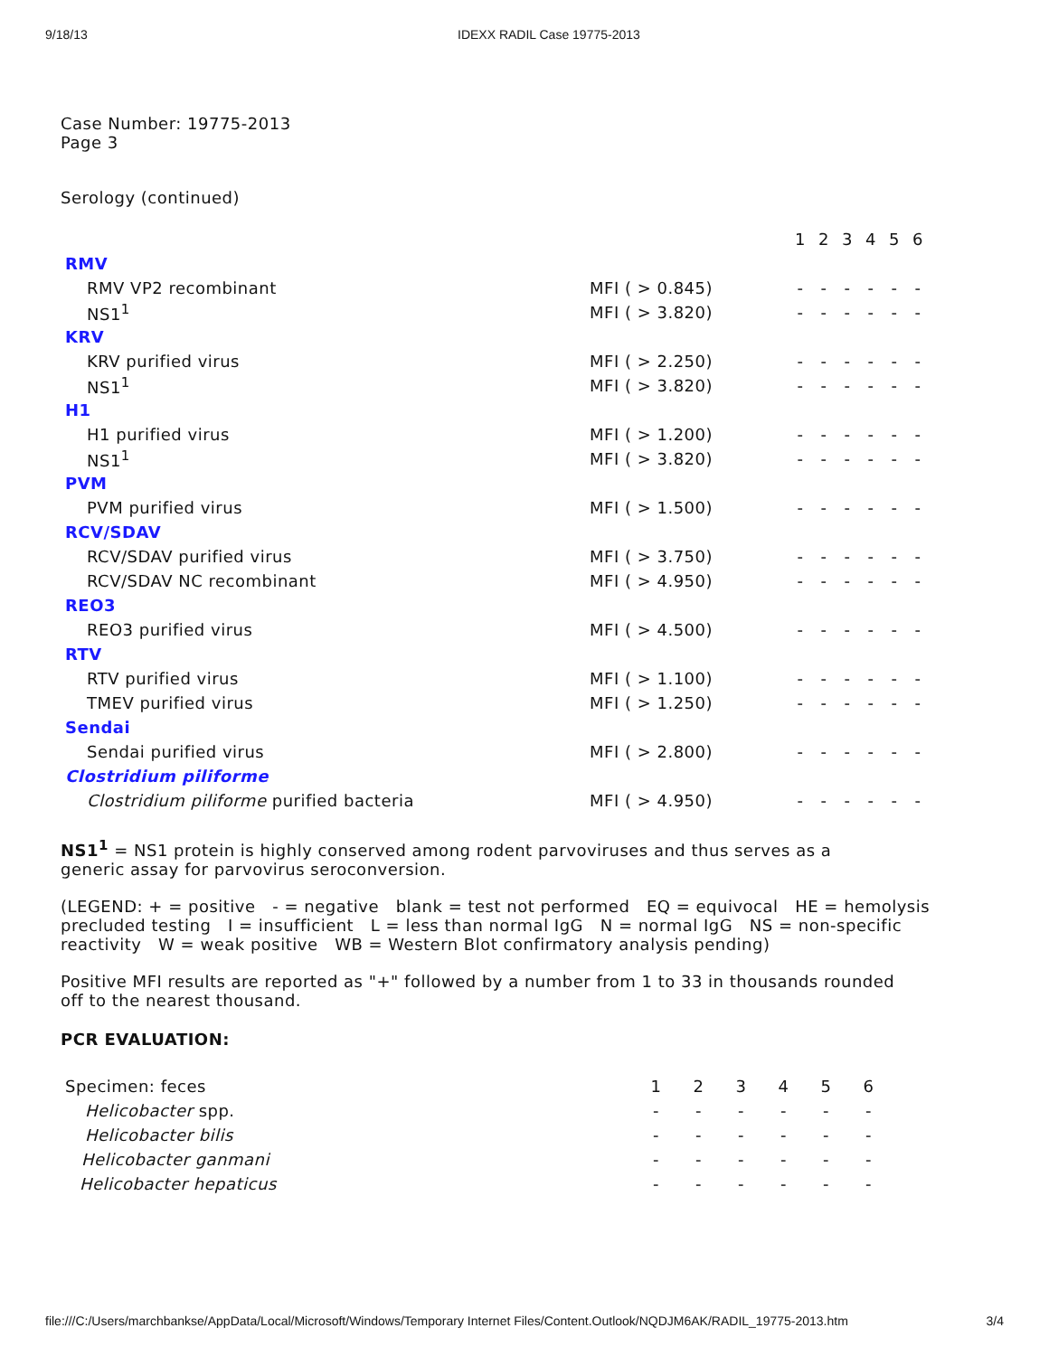9/18/13 IDEXX RADIL Case 19775-2013
Case Number: 19775-2013
Page 3
Serology (continued)
| | | 1 | 2 | 3 | 4 | 5 | 6 |
| RMV | | | | | | | |
| RMV VP2 recombinant | MFI ( > 0.845) | - | - | - | - | - | - |
| NS1<sup>1</sup> | MFI ( > 3.820) | - | - | - | - | - | - |
| KRV | | | | | | | |
| KRV purified virus | MFI ( > 2.250) | - | - | - | - | - | - |
| NS1<sup>1</sup> | MFI ( > 3.820) | - | - | - | - | - | - |
| H1 | | | | | | | |
| H1 purified virus | MFI ( > 1.200) | - | - | - | - | - | - |
| NS1<sup>1</sup> | MFI ( > 3.820) | - | - | - | - | - | - |
| PVM | | | | | | | |
| PVM purified virus | MFI ( > 1.500) | - | - | - | - | - | - |
| RCV/SDAV | | | | | | | |
| RCV/SDAV purified virus | MFI ( > 3.750) | - | - | - | - | - | - |
| RCV/SDAV NC recombinant | MFI ( > 4.950) | - | - | - | - | - | - |
| REO3 | | | | | | | |
| REO3 purified virus | MFI ( > 4.500) | - | - | - | - | - | - |
| RTV | | | | | | | |
| RTV purified virus | MFI ( > 1.100) | - | - | - | - | - | - |
| TMEV purified virus | MFI ( > 1.250) | - | - | - | - | - | - |
| Sendai | | | | | | | |
| Sendai purified virus | MFI ( > 2.800) | - | - | - | - | - | - |
| Clostridium piliforme | | | | | | | |
| Clostridium piliforme purified bacteria | MFI ( > 4.950) | - | - | - | - | - | - |
NS1<sup>1</sup> = NS1 protein is highly conserved among rodent parvoviruses and thus serves as a
generic assay for parvovirus seroconversion.
(LEGEND: + = positive - = negative blank = test not performed EQ = equivocal HE = hemolysis
precluded testing I = insufficient L = less than normal IgG N = normal IgG NS = non-specific
reactivity W = weak positive WB = Western Blot confirmatory analysis pending)
Positive MFI results are reported as "+" followed by a number from 1 to 33 in thousands rounded
off to the nearest thousand.
PCR EVALUATION:
| Specimen: feces | 1 | 2 | 3 | 4 | 5 | 6 |
| Helicobacter spp. | - | - | - | - | - | - |
| Helicobacter bilis | - | - | - | - | - | - |
| Helicobacter ganmani | - | - | - | - | - | - |
| Helicobacter hepaticus | - | - | - | - | - | - |
file:///C:/Users/marchbankse/AppData/Local/Microsoft/Windows/Temporary Internet Files/Content.Outlook/NQDJM6AK/RADIL_19775-2013.htm 3/4